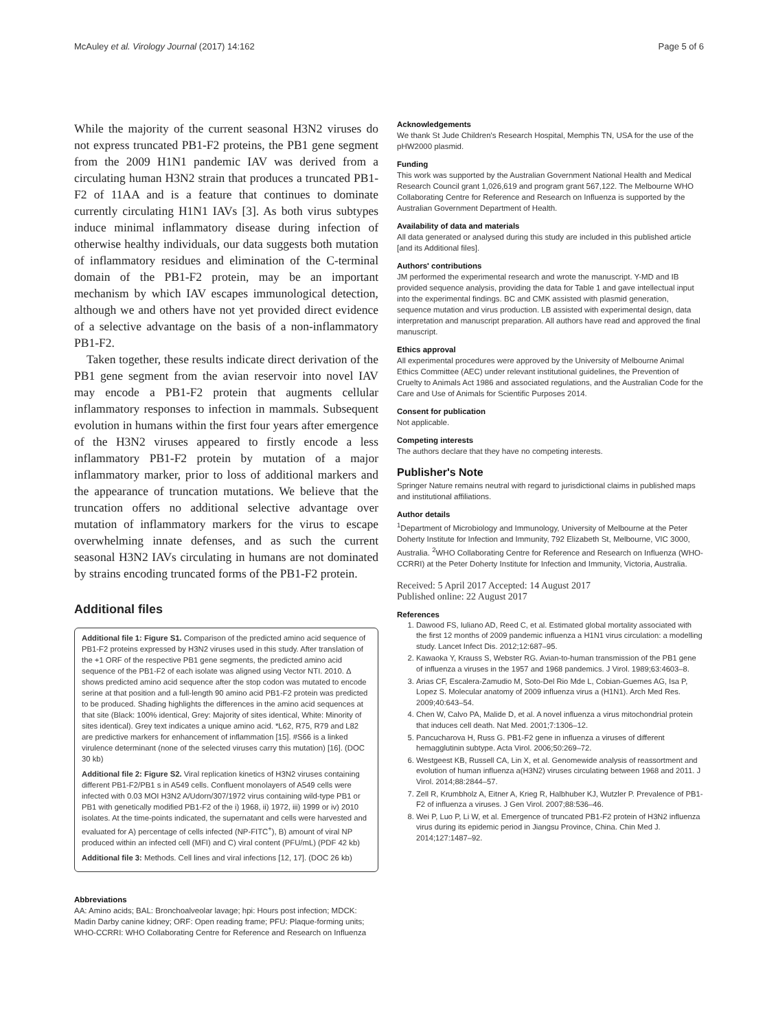McAuley et al. Virology Journal (2017) 14:162 Page 5 of 6
While the majority of the current seasonal H3N2 viruses do not express truncated PB1-F2 proteins, the PB1 gene segment from the 2009 H1N1 pandemic IAV was derived from a circulating human H3N2 strain that produces a truncated PB1-F2 of 11AA and is a feature that continues to dominate currently circulating H1N1 IAVs [3]. As both virus subtypes induce minimal inflammatory disease during infection of otherwise healthy individuals, our data suggests both mutation of inflammatory residues and elimination of the C-terminal domain of the PB1-F2 protein, may be an important mechanism by which IAV escapes immunological detection, although we and others have not yet provided direct evidence of a selective advantage on the basis of a non-inflammatory PB1-F2.
Taken together, these results indicate direct derivation of the PB1 gene segment from the avian reservoir into novel IAV may encode a PB1-F2 protein that augments cellular inflammatory responses to infection in mammals. Subsequent evolution in humans within the first four years after emergence of the H3N2 viruses appeared to firstly encode a less inflammatory PB1-F2 protein by mutation of a major inflammatory marker, prior to loss of additional markers and the appearance of truncation mutations. We believe that the truncation offers no additional selective advantage over mutation of inflammatory markers for the virus to escape overwhelming innate defenses, and as such the current seasonal H3N2 IAVs circulating in humans are not dominated by strains encoding truncated forms of the PB1-F2 protein.
Additional files
Additional file 1: Figure S1. Comparison of the predicted amino acid sequence of PB1-F2 proteins expressed by H3N2 viruses used in this study. After translation of the +1 ORF of the respective PB1 gene segments, the predicted amino acid sequence of the PB1-F2 of each isolate was aligned using Vector NTI. 2010. Δ shows predicted amino acid sequence after the stop codon was mutated to encode serine at that position and a full-length 90 amino acid PB1-F2 protein was predicted to be produced. Shading highlights the differences in the amino acid sequences at that site (Black: 100% identical, Grey: Majority of sites identical, White: Minority of sites identical). Grey text indicates a unique amino acid. *L62, R75, R79 and L82 are predictive markers for enhancement of inflammation [15]. #S66 is a linked virulence determinant (none of the selected viruses carry this mutation) [16]. (DOC 30 kb)
Additional file 2: Figure S2. Viral replication kinetics of H3N2 viruses containing different PB1-F2/PB1 s in A549 cells. Confluent monolayers of A549 cells were infected with 0.03 MOI H3N2 A/Udorn/307/1972 virus containing wild-type PB1 or PB1 with genetically modified PB1-F2 of the i) 1968, ii) 1972, iii) 1999 or iv) 2010 isolates. At the time-points indicated, the supernatant and cells were harvested and evaluated for A) percentage of cells infected (NP-FITC<sup>+</sup>), B) amount of viral NP produced within an infected cell (MFI) and C) viral content (PFU/mL) (PDF 42 kb)
Additional file 3: Methods. Cell lines and viral infections [12, 17]. (DOC 26 kb)
Abbreviations
AA: Amino acids; BAL: Bronchoalveolar lavage; hpi: Hours post infection; MDCK: Madin Darby canine kidney; ORF: Open reading frame; PFU: Plaque-forming units; WHO-CCRRI: WHO Collaborating Centre for Reference and Research on Influenza
Acknowledgements
We thank St Jude Children's Research Hospital, Memphis TN, USA for the use of the pHW2000 plasmid.
Funding
This work was supported by the Australian Government National Health and Medical Research Council grant 1,026,619 and program grant 567,122. The Melbourne WHO Collaborating Centre for Reference and Research on Influenza is supported by the Australian Government Department of Health.
Availability of data and materials
All data generated or analysed during this study are included in this published article [and its Additional files].
Authors' contributions
JM performed the experimental research and wrote the manuscript. Y-MD and IB provided sequence analysis, providing the data for Table 1 and gave intellectual input into the experimental findings. BC and CMK assisted with plasmid generation, sequence mutation and virus production. LB assisted with experimental design, data interpretation and manuscript preparation. All authors have read and approved the final manuscript.
Ethics approval
All experimental procedures were approved by the University of Melbourne Animal Ethics Committee (AEC) under relevant institutional guidelines, the Prevention of Cruelty to Animals Act 1986 and associated regulations, and the Australian Code for the Care and Use of Animals for Scientific Purposes 2014.
Consent for publication
Not applicable.
Competing interests
The authors declare that they have no competing interests.
Publisher's Note
Springer Nature remains neutral with regard to jurisdictional claims in published maps and institutional affiliations.
Author details
<sup>1</sup> Department of Microbiology and Immunology, University of Melbourne at the Peter Doherty Institute for Infection and Immunity, 792 Elizabeth St, Melbourne, VIC 3000, Australia. <sup>2</sup>WHO Collaborating Centre for Reference and Research on Influenza (WHO-CCRRI) at the Peter Doherty Institute for Infection and Immunity, Victoria, Australia.
Received: 5 April 2017 Accepted: 14 August 2017
Published online: 22 August 2017
References
1. Dawood FS, Iuliano AD, Reed C, et al. Estimated global mortality associated with the first 12 months of 2009 pandemic influenza a H1N1 virus circulation: a modelling study. Lancet Infect Dis. 2012;12:687–95.
2. Kawaoka Y, Krauss S, Webster RG. Avian-to-human transmission of the PB1 gene of influenza a viruses in the 1957 and 1968 pandemics. J Virol. 1989;63:4603–8.
3. Arias CF, Escalera-Zamudio M, Soto-Del Rio Mde L, Cobian-Guemes AG, Isa P, Lopez S. Molecular anatomy of 2009 influenza virus a (H1N1). Arch Med Res. 2009;40:643–54.
4. Chen W, Calvo PA, Malide D, et al. A novel influenza a virus mitochondrial protein that induces cell death. Nat Med. 2001;7:1306–12.
5. Pancucharova H, Russ G. PB1-F2 gene in influenza a viruses of different hemagglutinin subtype. Acta Virol. 2006;50:269–72.
6. Westgeest KB, Russell CA, Lin X, et al. Genomewide analysis of reassortment and evolution of human influenza a(H3N2) viruses circulating between 1968 and 2011. J Virol. 2014;88:2844–57.
7. Zell R, Krumbholz A, Eitner A, Krieg R, Halbhuber KJ, Wutzler P. Prevalence of PB1-F2 of influenza a viruses. J Gen Virol. 2007;88:536–46.
8. Wei P, Luo P, Li W, et al. Emergence of truncated PB1-F2 protein of H3N2 influenza virus during its epidemic period in Jiangsu Province, China. Chin Med J. 2014;127:1487–92.